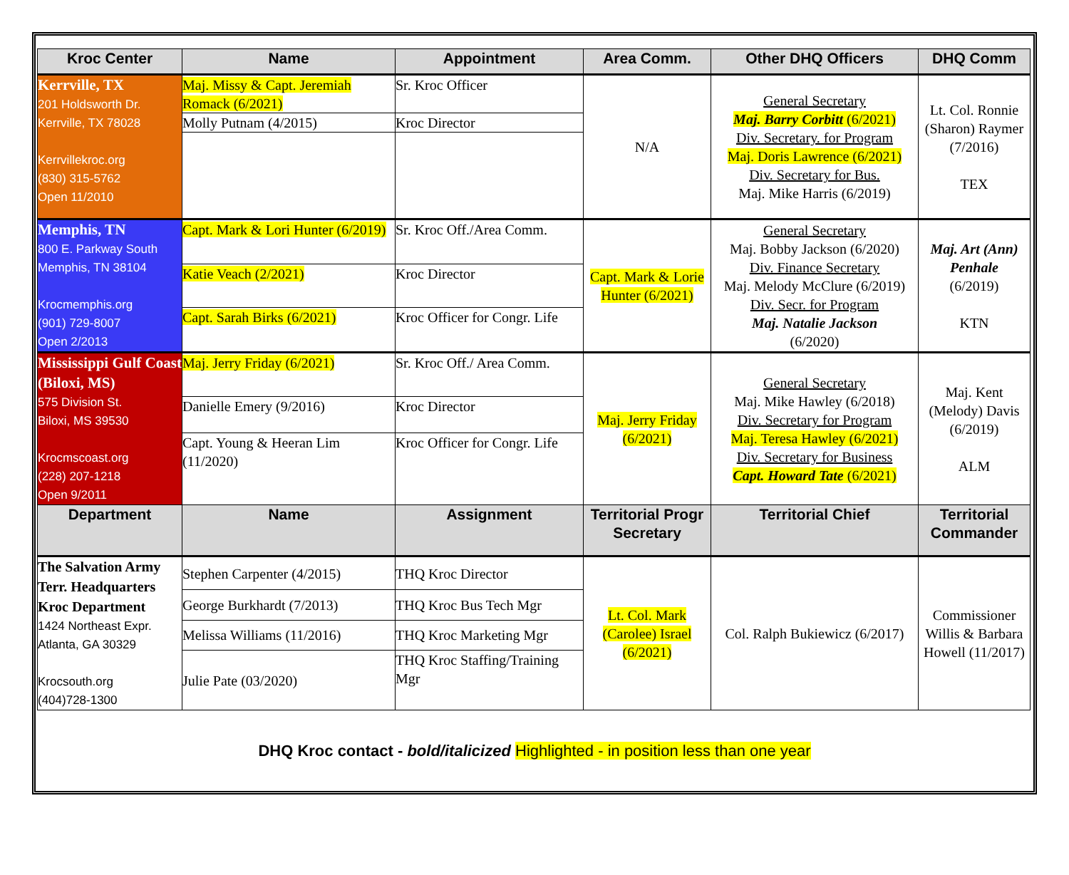| Kroc Center | Name | Appointment | Area Comm. | Other DHQ Officers | DHQ Comm |
| --- | --- | --- | --- | --- | --- |
| Kerrville, TX 201 Holdsworth Dr. Kerrville, TX 78028 Kerrvillekroc.org (830) 315-5762 Open 11/2010 | Maj. Missy & Capt. Jeremiah Romack (6/2021) | Sr. Kroc Officer | N/A | General Secretary Maj. Barry Corbitt (6/2021) Div. Secretary. for Program Maj. Doris Lawrence (6/2021) Div. Secretary for Bus. Maj. Mike Harris (6/2019) | Lt. Col. Ronnie (Sharon) Raymer (7/2016) TEX |
| | Molly Putnam (4/2015) | Kroc Director | | | |
| Memphis, TN 800 E. Parkway South Memphis, TN 38104 Krocmemphis.org (901) 729-8007 Open 2/2013 | Capt. Mark & Lori Hunter (6/2019) | Sr. Kroc Off./Area Comm. | Capt. Mark & Lorie Hunter (6/2021) | General Secretary Maj. Bobby Jackson (6/2020) Div. Finance Secretary Maj. Melody McClure (6/2019) Div. Secr. for Program Maj. Natalie Jackson (6/2020) | Maj. Art (Ann) Penhale (6/2019) KTN |
| | Katie Veach (2/2021) | Kroc Director | | | |
| | Capt. Sarah Birks (6/2021) | Kroc Officer for Congr. Life | | | |
| Mississippi Gulf Coast (Biloxi, MS) 575 Division St. Biloxi, MS 39530 Krocmscoast.org (228) 207-1218 Open 9/2011 | Maj. Jerry Friday (6/2021) | Sr. Kroc Off./ Area Comm. | Maj. Jerry Friday (6/2021) | General Secretary Maj. Mike Hawley (6/2018) Div. Secretary for Program Maj. Teresa Hawley (6/2021) Div. Secretary for Business Capt. Howard Tate (6/2021) | Maj. Kent (Melody) Davis (6/2019) ALM |
| | Danielle Emery (9/2016) | Kroc Director | | | |
| | Capt. Young & Heeran Lim (11/2020) | Kroc Officer for Congr. Life | | | |
| Department | Name | Assignment | Territorial Progr Secretary | Territorial Chief | Territorial Commander |
| The Salvation Army Terr. Headquarters Kroc Department 1424 Northeast Expr. Atlanta, GA 30329 Krocsouth.org (404)728-1300 | Stephen Carpenter (4/2015) | THQ Kroc Director | Lt. Col. Mark (Carolee) Israel (6/2021) | Col. Ralph Bukiewicz (6/2017) | Commissioner Willis & Barbara Howell (11/2017) |
| | George Burkhardt (7/2013) | THQ Kroc Bus Tech Mgr | | | |
| | Melissa Williams (11/2016) | THQ Kroc Marketing Mgr | | | |
| | Julie Pate (03/2020) | THQ Kroc Staffing/Training Mgr | | | |
DHQ Kroc contact - bold/italicized Highlighted - in position less than one year